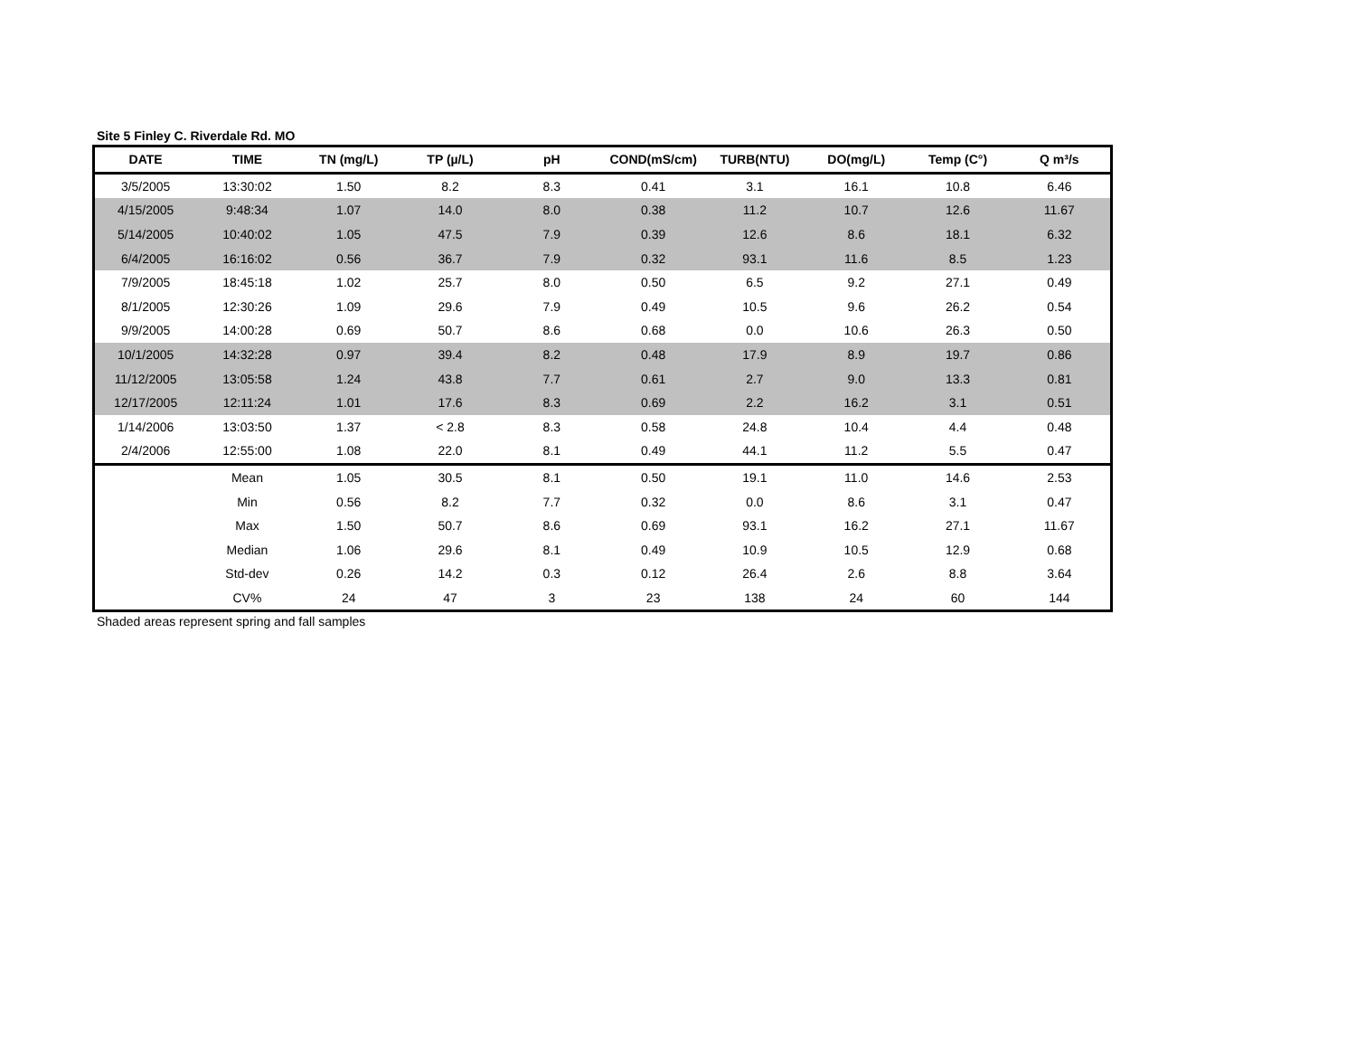Site 5 Finley C. Riverdale Rd. MO
| DATE | TIME | TN (mg/L) | TP (µ/L) | pH | COND(mS/cm) | TURB(NTU) | DO(mg/L) | Temp (C°) | Q m³/s |
| --- | --- | --- | --- | --- | --- | --- | --- | --- | --- |
| 3/5/2005 | 13:30:02 | 1.50 | 8.2 | 8.3 | 0.41 | 3.1 | 16.1 | 10.8 | 6.46 |
| 4/15/2005 | 9:48:34 | 1.07 | 14.0 | 8.0 | 0.38 | 11.2 | 10.7 | 12.6 | 11.67 |
| 5/14/2005 | 10:40:02 | 1.05 | 47.5 | 7.9 | 0.39 | 12.6 | 8.6 | 18.1 | 6.32 |
| 6/4/2005 | 16:16:02 | 0.56 | 36.7 | 7.9 | 0.32 | 93.1 | 11.6 | 8.5 | 1.23 |
| 7/9/2005 | 18:45:18 | 1.02 | 25.7 | 8.0 | 0.50 | 6.5 | 9.2 | 27.1 | 0.49 |
| 8/1/2005 | 12:30:26 | 1.09 | 29.6 | 7.9 | 0.49 | 10.5 | 9.6 | 26.2 | 0.54 |
| 9/9/2005 | 14:00:28 | 0.69 | 50.7 | 8.6 | 0.68 | 0.0 | 10.6 | 26.3 | 0.50 |
| 10/1/2005 | 14:32:28 | 0.97 | 39.4 | 8.2 | 0.48 | 17.9 | 8.9 | 19.7 | 0.86 |
| 11/12/2005 | 13:05:58 | 1.24 | 43.8 | 7.7 | 0.61 | 2.7 | 9.0 | 13.3 | 0.81 |
| 12/17/2005 | 12:11:24 | 1.01 | 17.6 | 8.3 | 0.69 | 2.2 | 16.2 | 3.1 | 0.51 |
| 1/14/2006 | 13:03:50 | 1.37 | < 2.8 | 8.3 | 0.58 | 24.8 | 10.4 | 4.4 | 0.48 |
| 2/4/2006 | 12:55:00 | 1.08 | 22.0 | 8.1 | 0.49 | 44.1 | 11.2 | 5.5 | 0.47 |
| | Mean | 1.05 | 30.5 | 8.1 | 0.50 | 19.1 | 11.0 | 14.6 | 2.53 |
| | Min | 0.56 | 8.2 | 7.7 | 0.32 | 0.0 | 8.6 | 3.1 | 0.47 |
| | Max | 1.50 | 50.7 | 8.6 | 0.69 | 93.1 | 16.2 | 27.1 | 11.67 |
| | Median | 1.06 | 29.6 | 8.1 | 0.49 | 10.9 | 10.5 | 12.9 | 0.68 |
| | Std-dev | 0.26 | 14.2 | 0.3 | 0.12 | 26.4 | 2.6 | 8.8 | 3.64 |
| | CV% | 24 | 47 | 3 | 23 | 138 | 24 | 60 | 144 |
Shaded areas represent spring and fall samples